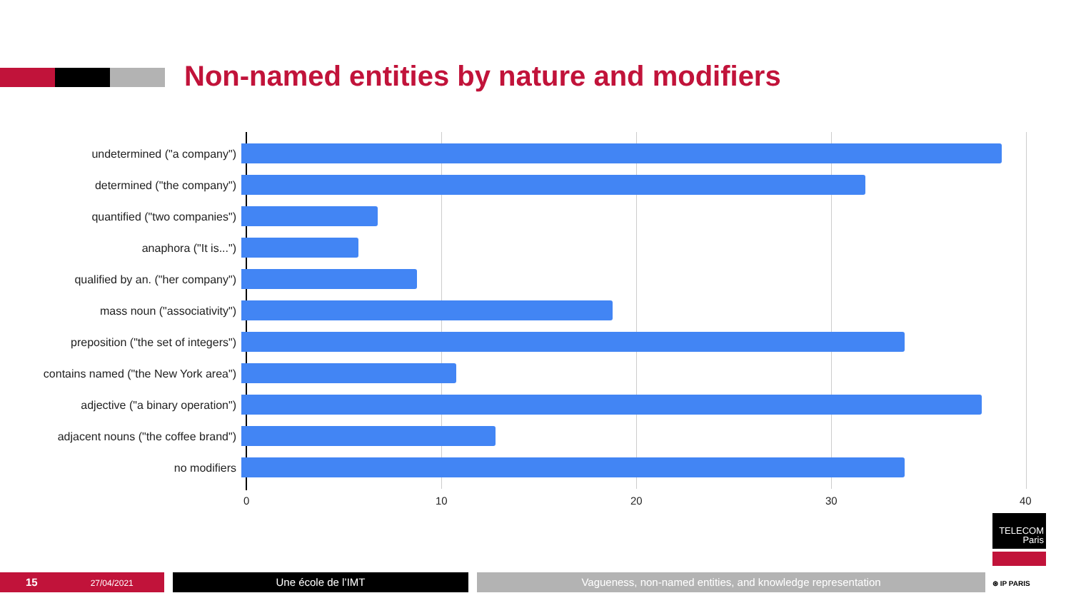Non-named entities by nature and modifiers
undetermined ("a company")
determined ("the company")
quantified ("two companies")
anaphora ("It is...")
qualified by an. ("her company")
mass noun ("associativity")
preposition ("the set of integers")
contains named ("the New York area")
adjective ("a binary operation")
adjacent nouns ("the coffee brand")
no modifiers
0 10 20 30 40
TELECOM
Paris
⊛ IP PARIS
15 27/04/2021 Une école de l’IMT Vagueness, non-named entities, and knowledge representation